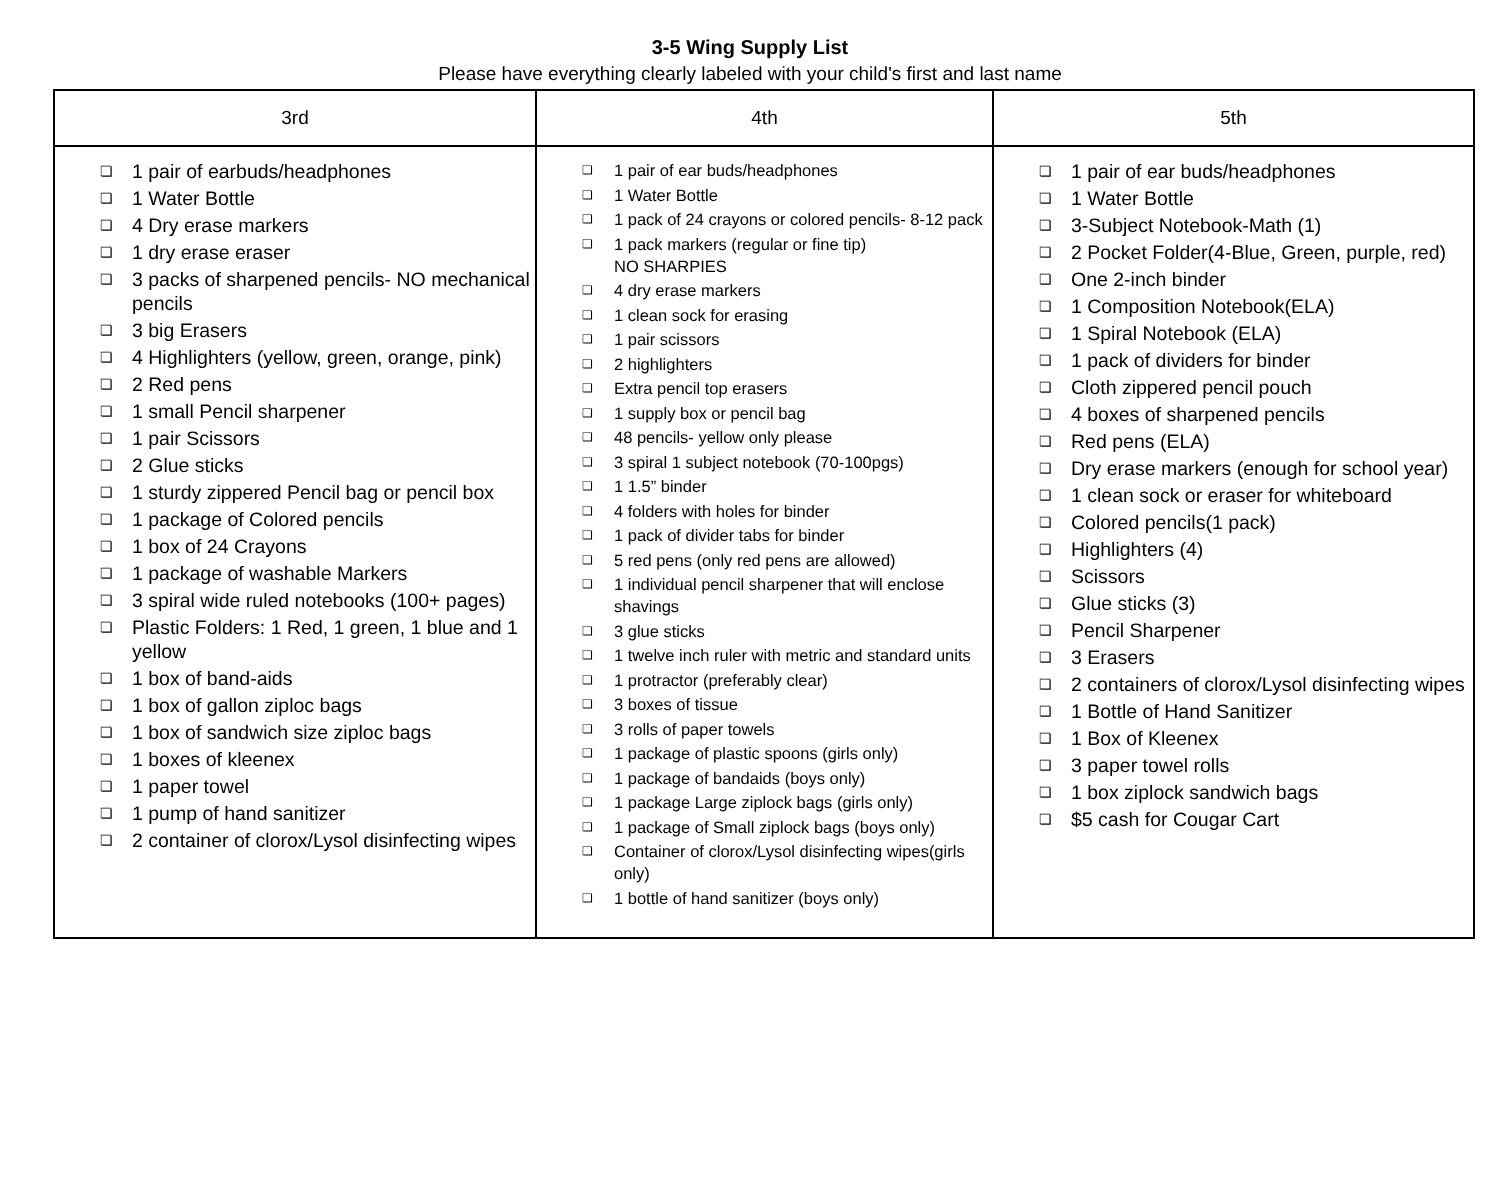3-5 Wing Supply List
Please have everything clearly labeled with your child's first and last name
| 3rd | 4th | 5th |
| --- | --- | --- |
| ❏ 1 pair of earbuds/headphones ❏ 1 Water Bottle ❏ 4 Dry erase markers ❏ 1 dry erase eraser ❏ 3 packs of sharpened pencils- NO mechanical pencils ❏ 3 big Erasers ❏ 4 Highlighters (yellow, green, orange, pink) ❏ 2 Red pens ❏ 1 small Pencil sharpener ❏ 1 pair Scissors ❏ 2 Glue sticks ❏ 1 sturdy zippered Pencil bag or pencil box ❏ 1 package of Colored pencils ❏ 1 box of 24 Crayons ❏ 1 package of washable Markers ❏ 3 spiral wide ruled notebooks (100+ pages) ❏ Plastic Folders: 1 Red, 1 green, 1 blue and 1 yellow ❏ 1 box of band-aids ❏ 1 box of gallon ziploc bags ❏ 1 box of sandwich size ziploc bags ❏ 1 boxes of kleenex ❏ 1 paper towel ❏ 1 pump of hand sanitizer ❏ 2 container of clorox/Lysol disinfecting wipes | ❏ 1 pair of ear buds/headphones ❏ 1 Water Bottle ❏ 1 pack of 24 crayons or colored pencils- 8-12 pack ❏ 1 pack markers (regular or fine tip) NO SHARPIES ❏ 4 dry erase markers ❏ 1 clean sock for erasing ❏ 1 pair scissors ❏ 2 highlighters ❏ Extra pencil top erasers ❏ 1 supply box or pencil bag ❏ 48 pencils- yellow only please ❏ 3 spiral 1 subject notebook (70-100pgs) ❏ 1 1.5” binder ❏ 4 folders with holes for binder ❏ 1 pack of divider tabs for binder ❏ 5 red pens (only red pens are allowed) ❏ 1 individual pencil sharpener that will enclose shavings ❏ 3 glue sticks ❏ 1 twelve inch ruler with metric and standard units ❏ 1 protractor (preferably clear) ❏ 3 boxes of tissue ❏ 3 rolls of paper towels ❏ 1 package of plastic spoons (girls only) ❏ 1 package of bandaids (boys only) ❏ 1 package Large ziplock bags (girls only) ❏ 1 package of Small ziplock bags (boys only) ❏ Container of clorox/Lysol disinfecting wipes(girls only) ❏ 1 bottle of hand sanitizer (boys only) | ❏ 1 pair of ear buds/headphones ❏ 1 Water Bottle ❏ 3-Subject Notebook-Math (1) ❏ 2 Pocket Folder(4-Blue, Green, purple, red) ❏ One 2-inch binder ❏ 1 Composition Notebook(ELA) ❏ 1 Spiral Notebook (ELA) ❏ 1 pack of dividers for binder ❏ Cloth zippered pencil pouch ❏ 4 boxes of sharpened pencils ❏ Red pens (ELA) ❏ Dry erase markers (enough for school year) ❏ 1 clean sock or eraser for whiteboard ❏ Colored pencils(1 pack) ❏ Highlighters (4) ❏ Scissors ❏ Glue sticks (3) ❏ Pencil Sharpener ❏ 3 Erasers ❏ 2 containers of clorox/Lysol disinfecting wipes ❏ 1 Bottle of Hand Sanitizer ❏ 1 Box of Kleenex ❏ 3 paper towel rolls ❏ 1 box ziplock sandwich bags ❏ $5 cash for Cougar Cart |